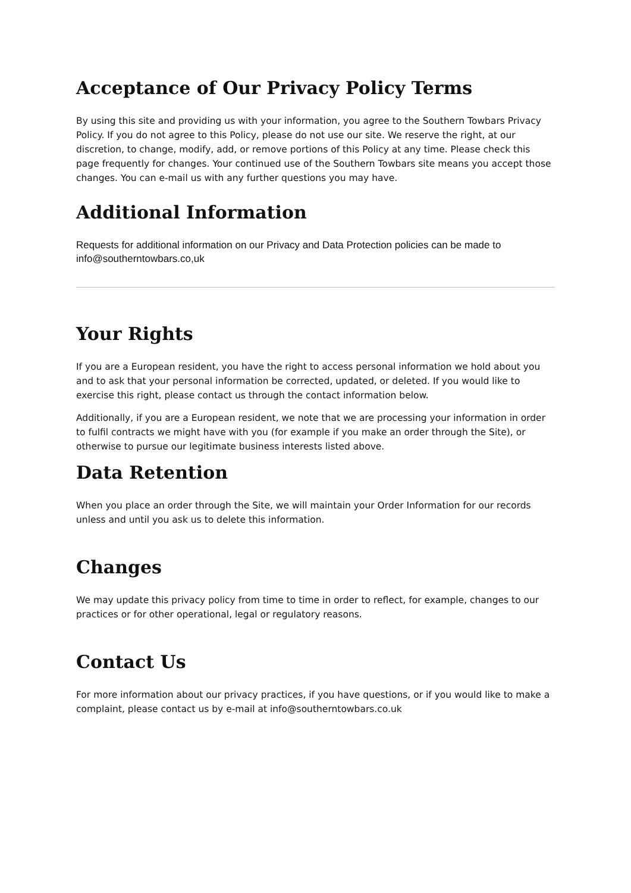Acceptance of Our Privacy Policy Terms
By using this site and providing us with your information, you agree to the Southern Towbars Privacy Policy. If you do not agree to this Policy, please do not use our site. We reserve the right, at our discretion, to change, modify, add, or remove portions of this Policy at any time. Please check this page frequently for changes. Your continued use of the Southern Towbars site means you accept those changes. You can e-mail us with any further questions you may have.
Additional Information
Requests for additional information on our Privacy and Data Protection policies can be made to info@southerntowbars.co,uk
Your Rights
If you are a European resident, you have the right to access personal information we hold about you and to ask that your personal information be corrected, updated, or deleted. If you would like to exercise this right, please contact us through the contact information below.
Additionally, if you are a European resident, we note that we are processing your information in order to fulfil contracts we might have with you (for example if you make an order through the Site), or otherwise to pursue our legitimate business interests listed above.
Data Retention
When you place an order through the Site, we will maintain your Order Information for our records unless and until you ask us to delete this information.
Changes
We may update this privacy policy from time to time in order to reflect, for example, changes to our practices or for other operational, legal or regulatory reasons.
Contact Us
For more information about our privacy practices, if you have questions, or if you would like to make a complaint, please contact us by e-mail at info@southerntowbars.co.uk